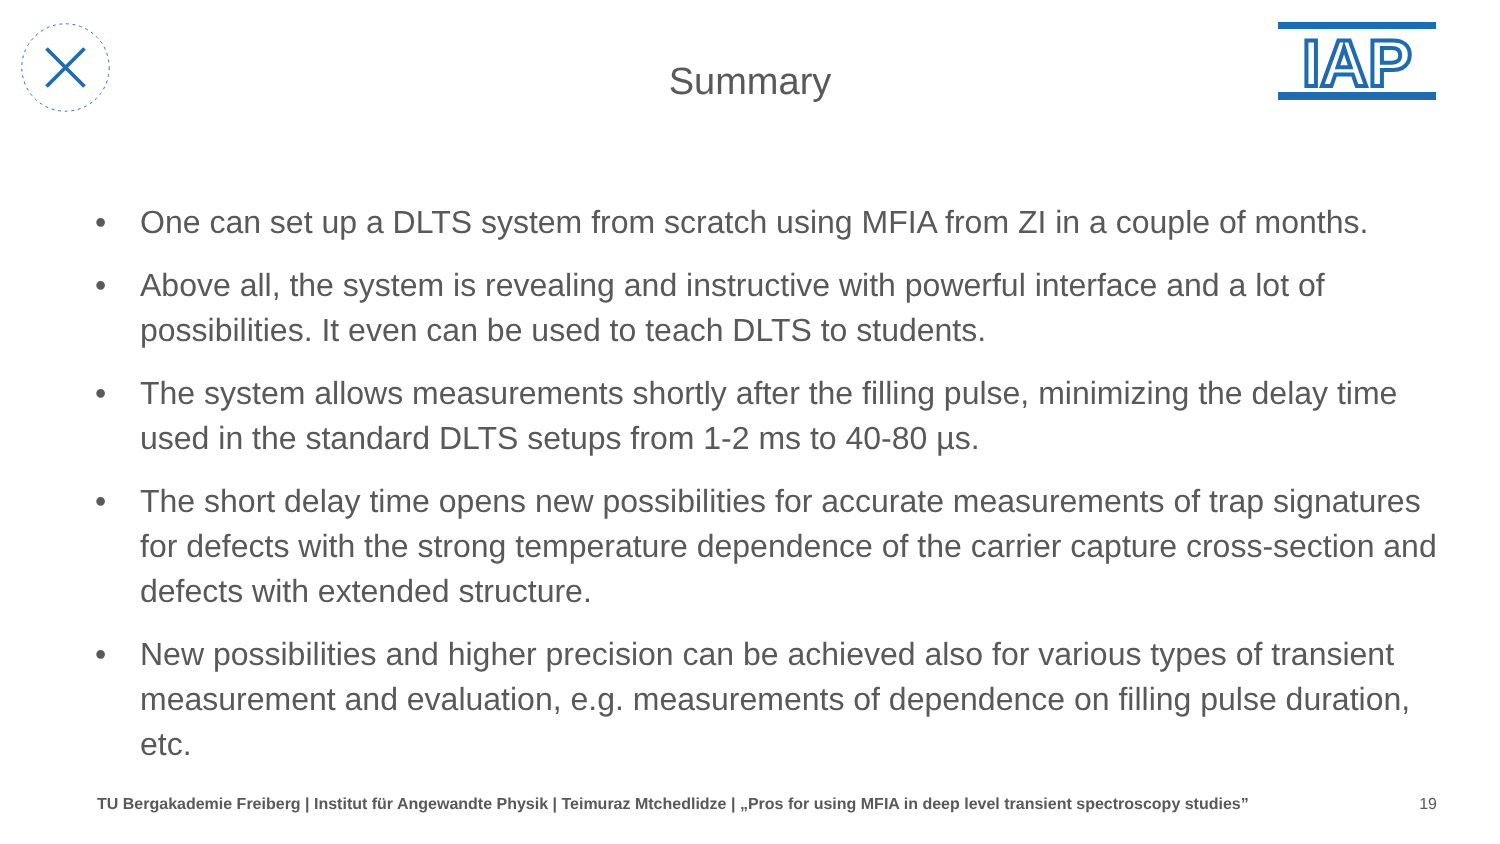IAP
Summary
• One can set up a DLTS system from scratch using MFIA from ZI in a couple of months.
• Above all, the system is revealing and instructive with powerful interface and a lot of possibilities. It even can be used to teach DLTS to students.
• The system allows measurements shortly after the filling pulse, minimizing the delay time used in the standard DLTS setups from 1-2 ms to 40-80 µs.
• The short delay time opens new possibilities for accurate measurements of trap signatures for defects with the strong temperature dependence of the carrier capture cross-section and defects with extended structure.
• New possibilities and higher precision can be achieved also for various types of transient measurement and evaluation, e.g. measurements of dependence on filling pulse duration, etc.
TU Bergakademie Freiberg | Institut für Angewandte Physik | Teimuraz Mtchedlidze | „Pros for using MFIA in deep level transient spectroscopy studies” 19